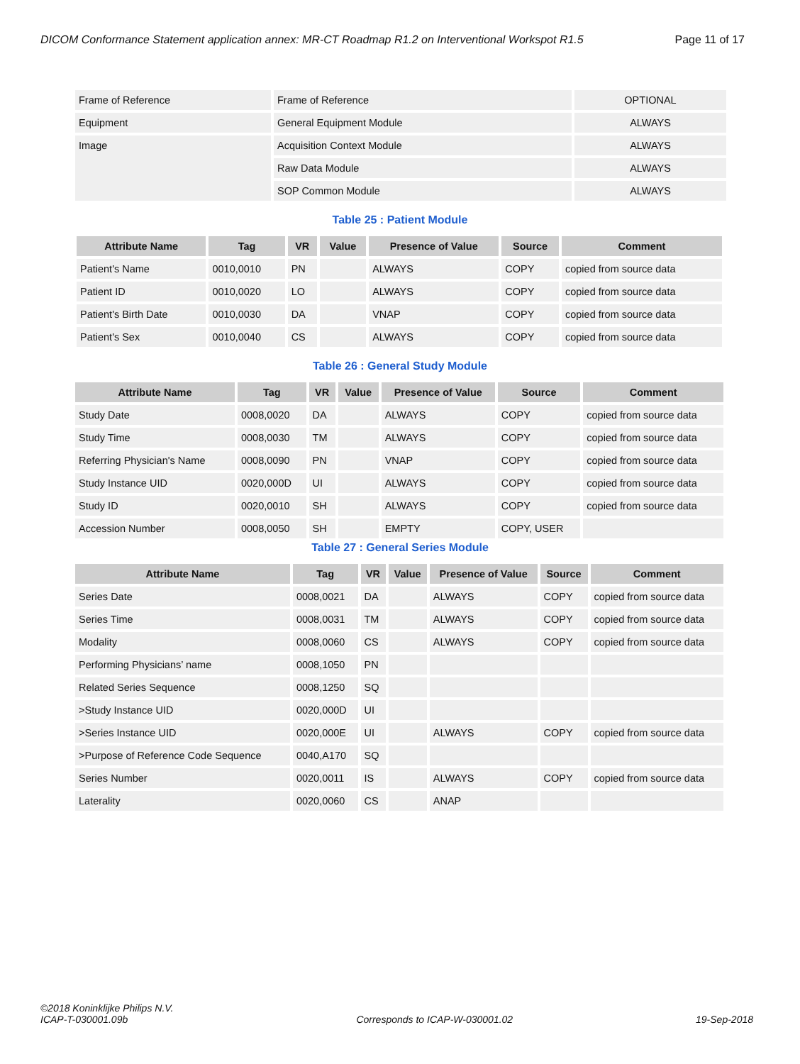DICOM Conformance Statement application annex: MR-CT Roadmap R1.2 on Interventional Workspot R1.5 Page 11 of 17
| Frame of Reference | Frame of Reference | OPTIONAL |
| Equipment | General Equipment Module | ALWAYS |
| Image | Acquisition Context Module | ALWAYS |
| | Raw Data Module | ALWAYS |
| | SOP Common Module | ALWAYS |
Table 25 : Patient Module
| Attribute Name | Tag | VR | Value | Presence of Value | Source | Comment |
| --- | --- | --- | --- | --- | --- | --- |
| Patient's Name | 0010,0010 | PN | | ALWAYS | COPY | copied from source data |
| Patient ID | 0010,0020 | LO | | ALWAYS | COPY | copied from source data |
| Patient's Birth Date | 0010,0030 | DA | | VNAP | COPY | copied from source data |
| Patient's Sex | 0010,0040 | CS | | ALWAYS | COPY | copied from source data |
Table 26 : General Study Module
| Attribute Name | Tag | VR | Value | Presence of Value | Source | Comment |
| --- | --- | --- | --- | --- | --- | --- |
| Study Date | 0008,0020 | DA | | ALWAYS | COPY | copied from source data |
| Study Time | 0008,0030 | TM | | ALWAYS | COPY | copied from source data |
| Referring Physician's Name | 0008,0090 | PN | | VNAP | COPY | copied from source data |
| Study Instance UID | 0020,000D | UI | | ALWAYS | COPY | copied from source data |
| Study ID | 0020,0010 | SH | | ALWAYS | COPY | copied from source data |
| Accession Number | 0008,0050 | SH | | EMPTY | COPY, USER | |
Table 27 : General Series Module
| Attribute Name | Tag | VR | Value | Presence of Value | Source | Comment |
| --- | --- | --- | --- | --- | --- | --- |
| Series Date | 0008,0021 | DA | | ALWAYS | COPY | copied from source data |
| Series Time | 0008,0031 | TM | | ALWAYS | COPY | copied from source data |
| Modality | 0008,0060 | CS | | ALWAYS | COPY | copied from source data |
| Performing Physicians’ name | 0008,1050 | PN | | | | |
| Related Series Sequence | 0008,1250 | SQ | | | | |
| >Study Instance UID | 0020,000D | UI | | | | |
| >Series Instance UID | 0020,000E | UI | | ALWAYS | COPY | copied from source data |
| >Purpose of Reference Code Sequence | 0040,A170 | SQ | | | | |
| Series Number | 0020,0011 | IS | | ALWAYS | COPY | copied from source data |
| Laterality | 0020,0060 | CS | | ANAP | | |
©2018 Koninklijke Philips N.V.
ICAP-T-030001.09b
Corresponds to ICAP-W-030001.02
19-Sep-2018